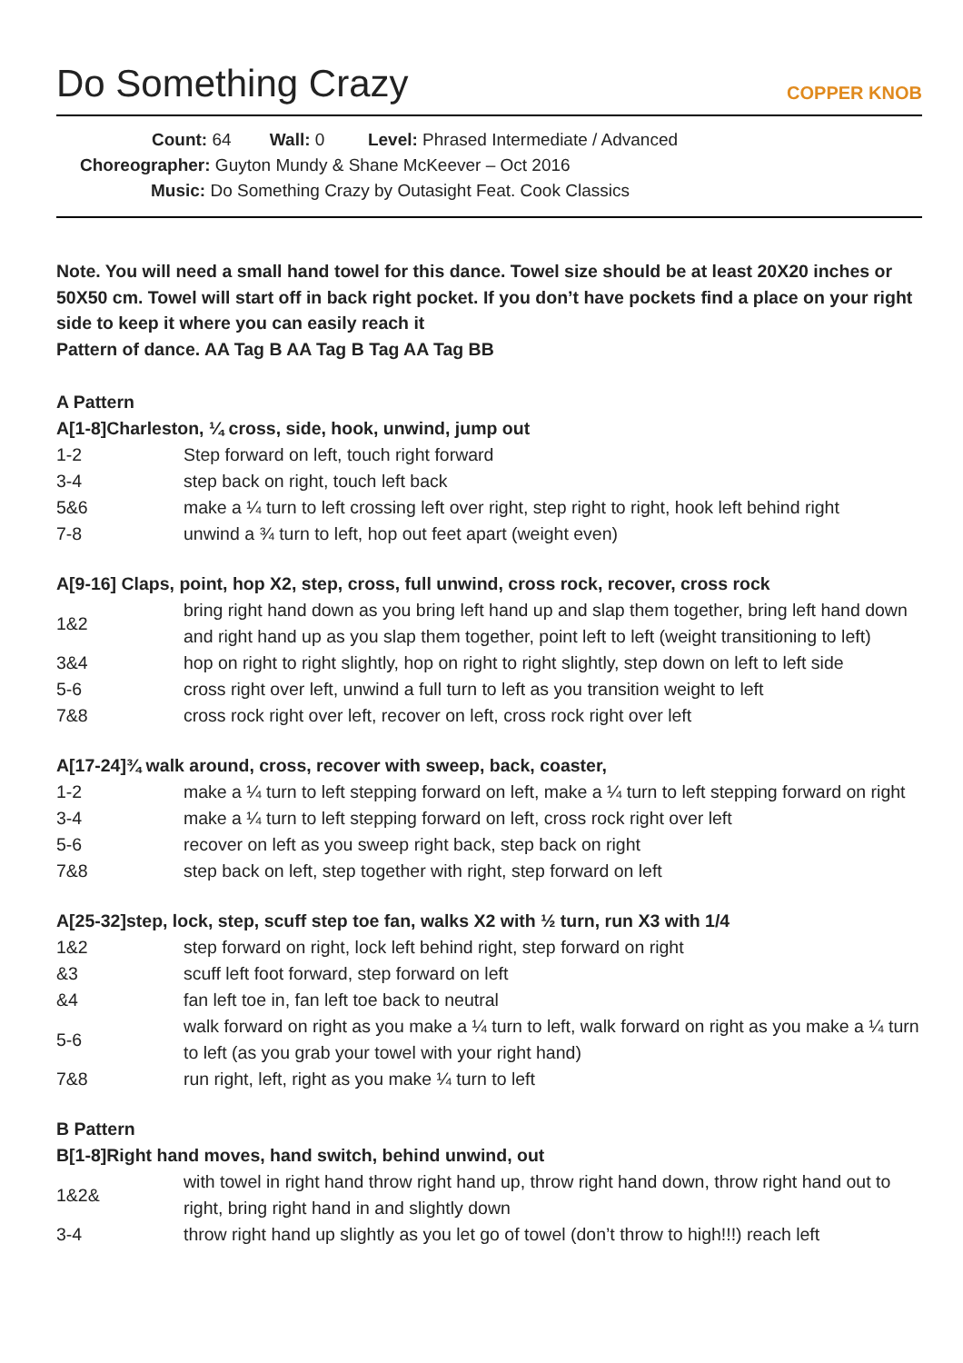Do Something Crazy
COPPER KNOB
Count: 64 Wall: 0 Level: Phrased Intermediate / Advanced
Choreographer: Guyton Mundy & Shane McKeever – Oct 2016
Music: Do Something Crazy by Outasight Feat. Cook Classics
Note. You will need a small hand towel for this dance. Towel size should be at least 20X20 inches or 50X50 cm. Towel will start off in back right pocket. If you don’t have pockets find a place on your right side to keep it where you can easily reach it
Pattern of dance. AA Tag B AA Tag B Tag AA Tag BB
A Pattern
A[1-8]Charleston, ¼ cross, side, hook, unwind, jump out
| 1-2 | Step forward on left, touch right forward |
| 3-4 | step back on right, touch left back |
| 5&6 | make a ¼ turn to left crossing left over right, step right to right, hook left behind right |
| 7-8 | unwind a ¾ turn to left, hop out feet apart (weight even) |
A[9-16] Claps, point, hop X2, step, cross, full unwind, cross rock, recover, cross rock
| 1&2 | bring right hand down as you bring left hand up and slap them together, bring left hand down and right hand up as you slap them together, point left to left (weight transitioning to left) |
| 3&4 | hop on right to right slightly, hop on right to right slightly, step down on left to left side |
| 5-6 | cross right over left, unwind a full turn to left as you transition weight to left |
| 7&8 | cross rock right over left, recover on left, cross rock right over left |
A[17-24]¾ walk around, cross, recover with sweep, back, coaster,
| 1-2 | make a ¼ turn to left stepping forward on left, make a ¼ turn to left stepping forward on right |
| 3-4 | make a ¼ turn to left stepping forward on left, cross rock right over left |
| 5-6 | recover on left as you sweep right back, step back on right |
| 7&8 | step back on left, step together with right, step forward on left |
A[25-32]step, lock, step, scuff step toe fan, walks X2 with ½ turn, run X3 with 1/4
| 1&2 | step forward on right, lock left behind right, step forward on right |
| &3 | scuff left foot forward, step forward on left |
| &4 | fan left toe in, fan left toe back to neutral |
| 5-6 | walk forward on right as you make a ¼ turn to left, walk forward on right as you make a ¼ turn to left (as you grab your towel with your right hand) |
| 7&8 | run right, left, right as you make ¼ turn to left |
B Pattern
B[1-8]Right hand moves, hand switch, behind unwind, out
| 1&2& | with towel in right hand throw right hand up, throw right hand down, throw right hand out to right, bring right hand in and slightly down |
| 3-4 | throw right hand up slightly as you let go of towel (don’t throw to high!!!) reach left |